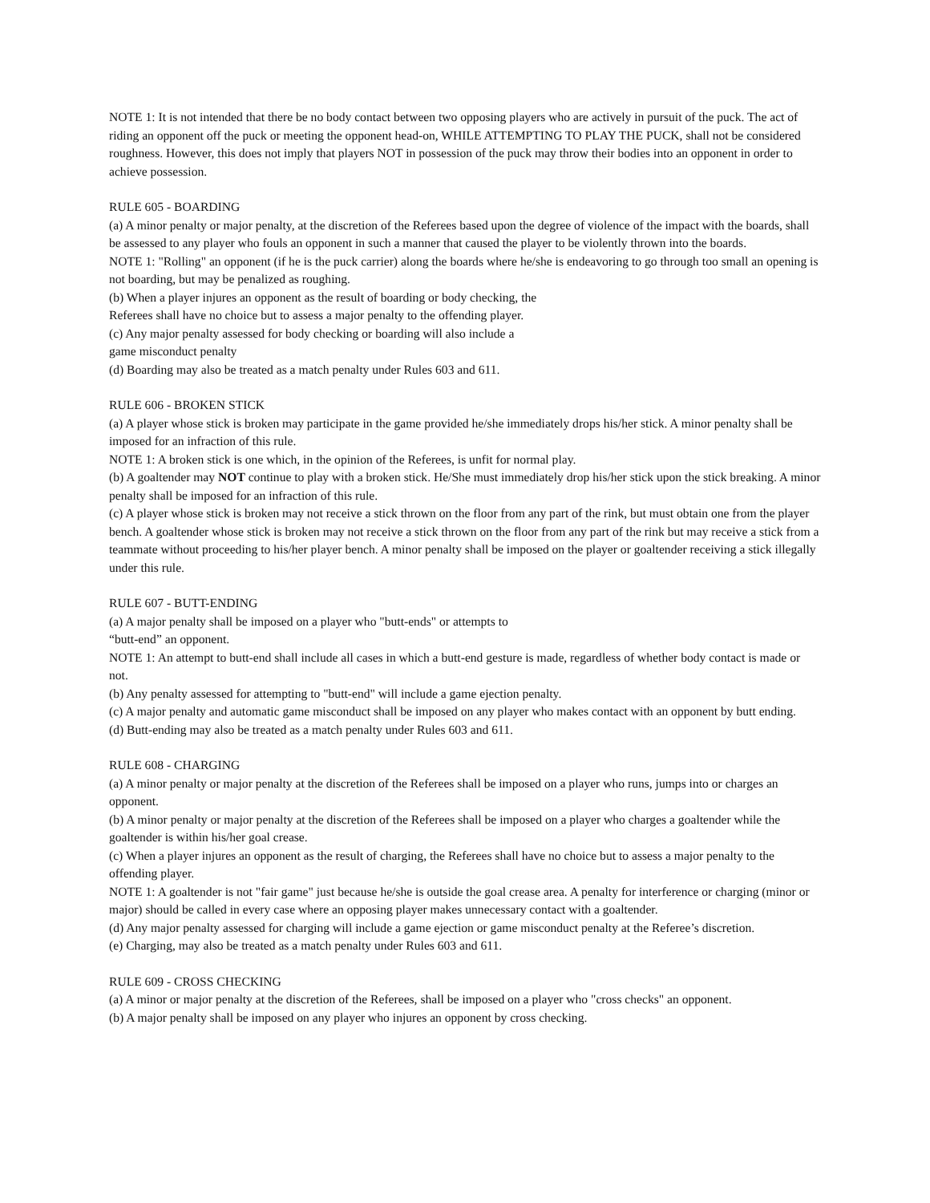NOTE 1: It is not intended that there be no body contact between two opposing players who are actively in pursuit of the puck. The act of riding an opponent off the puck or meeting the opponent head-on, WHILE ATTEMPTING TO PLAY THE PUCK, shall not be considered roughness. However, this does not imply that players NOT in possession of the puck may throw their bodies into an opponent in order to achieve possession.
RULE 605 - BOARDING
(a) A minor penalty or major penalty, at the discretion of the Referees based upon the degree of violence of the impact with the boards, shall be assessed to any player who fouls an opponent in such a manner that caused the player to be violently thrown into the boards.
NOTE 1: "Rolling" an opponent (if he is the puck carrier) along the boards where he/she is endeavoring to go through too small an opening is not boarding, but may be penalized as roughing.
(b) When a player injures an opponent as the result of boarding or body checking, the
Referees shall have no choice but to assess a major penalty to the offending player.
(c) Any major penalty assessed for body checking or boarding will also include a
game misconduct penalty
(d) Boarding may also be treated as a match penalty under Rules 603 and 611.
RULE 606 - BROKEN STICK
(a) A player whose stick is broken may participate in the game provided he/she immediately drops his/her stick. A minor penalty shall be imposed for an infraction of this rule.
NOTE 1: A broken stick is one which, in the opinion of the Referees, is unfit for normal play.
(b) A goaltender may NOT continue to play with a broken stick. He/She must immediately drop his/her stick upon the stick breaking. A minor penalty shall be imposed for an infraction of this rule.
(c) A player whose stick is broken may not receive a stick thrown on the floor from any part of the rink, but must obtain one from the player bench. A goaltender whose stick is broken may not receive a stick thrown on the floor from any part of the rink but may receive a stick from a teammate without proceeding to his/her player bench. A minor penalty shall be imposed on the player or goaltender receiving a stick illegally under this rule.
RULE 607 - BUTT-ENDING
(a) A major penalty shall be imposed on a player who "butt-ends" or attempts to
“butt-end” an opponent.
NOTE 1: An attempt to butt-end shall include all cases in which a butt-end gesture is made, regardless of whether body contact is made or not.
(b) Any penalty assessed for attempting to "butt-end" will include a game ejection penalty.
(c) A major penalty and automatic game misconduct shall be imposed on any player who makes contact with an opponent by butt ending.
(d) Butt-ending may also be treated as a match penalty under Rules 603 and 611.
RULE 608 - CHARGING
(a) A minor penalty or major penalty at the discretion of the Referees shall be imposed on a player who runs, jumps into or charges an opponent.
(b) A minor penalty or major penalty at the discretion of the Referees shall be imposed on a player who charges a goaltender while the goaltender is within his/her goal crease.
(c) When a player injures an opponent as the result of charging, the Referees shall have no choice but to assess a major penalty to the offending player.
NOTE 1: A goaltender is not "fair game" just because he/she is outside the goal crease area. A penalty for interference or charging (minor or major) should be called in every case where an opposing player makes unnecessary contact with a goaltender.
(d) Any major penalty assessed for charging will include a game ejection or game misconduct penalty at the Referee’s discretion.
(e) Charging, may also be treated as a match penalty under Rules 603 and 611.
RULE 609 - CROSS CHECKING
(a) A minor or major penalty at the discretion of the Referees, shall be imposed on a player who "cross checks" an opponent.
(b) A major penalty shall be imposed on any player who injures an opponent by cross checking.